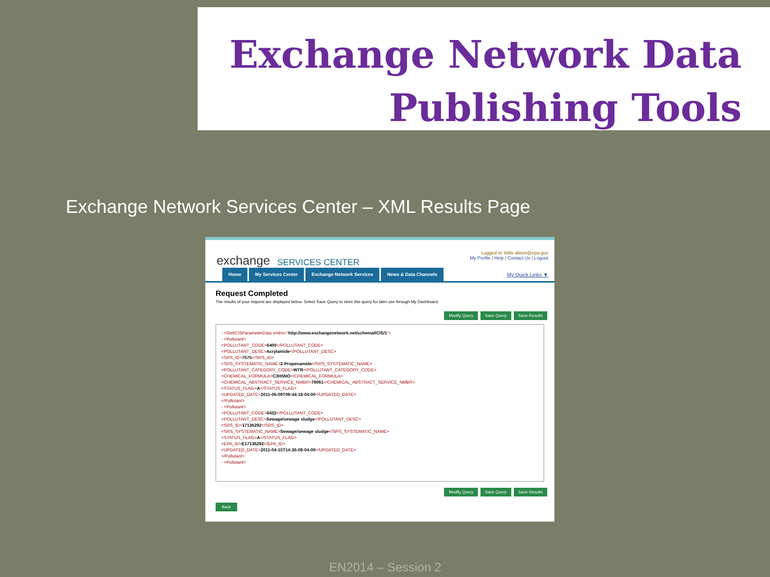Exchange Network Data
Publishing Tools
Exchange Network Services Center – XML Results Page
exchange SERVICES CENTER
Logged in: kittle.alison@epa.gov
My Profile | Help | Contact Us | Logout
Home My Services Center Exchange Network Services News & Data Channels My Quick Links ▼
Request Completed
The results of your request are displayed below. Select Save Query to store this query for later use through My Dashboard.
Modify Query Save Query Save Results
- <GetICISParameterData xmlns="http://www.exchangenetwork.net/schema/ICIS/1">
- <Pollutant>
<POLLUTANT_CODE>6400</POLLUTANT_CODE>
<POLLUTANT_DESC>Acrylamide</POLLUTANT_DESC>
<SRS_ID>7575</SRS_ID>
<SRS_SYSTEMATIC_NAME>2-Propenamide</SRS_SYSTEMATIC_NAME>
<POLLUTANT_CATEGORY_CODE>WTR</POLLUTANT_CATEGORY_CODE>
<CHEMICAL_FORMULA>C3H5NO</CHEMICAL_FORMULA>
<CHEMICAL_ABSTRACT_SERVICE_NMBR>79061</CHEMICAL_ABSTRACT_SERVICE_NMBR>
<STATUS_FLAG>A</STATUS_FLAG>
<UPDATED_DATE>2011-06-09T09:44:18-04:00</UPDATED_DATE>
</Pollutant>
- <Pollutant>
<POLLUTANT_CODE>6432</POLLUTANT_CODE>
<POLLUTANT_DESC>Sewage/sewage sludge</POLLUTANT_DESC>
<SRS_ID>17136292</SRS_ID>
<SRS_SYSTEMATIC_NAME>Sewage/sewage sludge</SRS_SYSTEMATIC_NAME>
<STATUS_FLAG>A</STATUS_FLAG>
<EPA_ID>E17136292</EPA_ID>
<UPDATED_DATE>2011-04-15T14:36:08-04:00</UPDATED_DATE>
</Pollutant>
- <Pollutant>
Modify Query Save Query Save Results
Back
EN2014 – Session 2